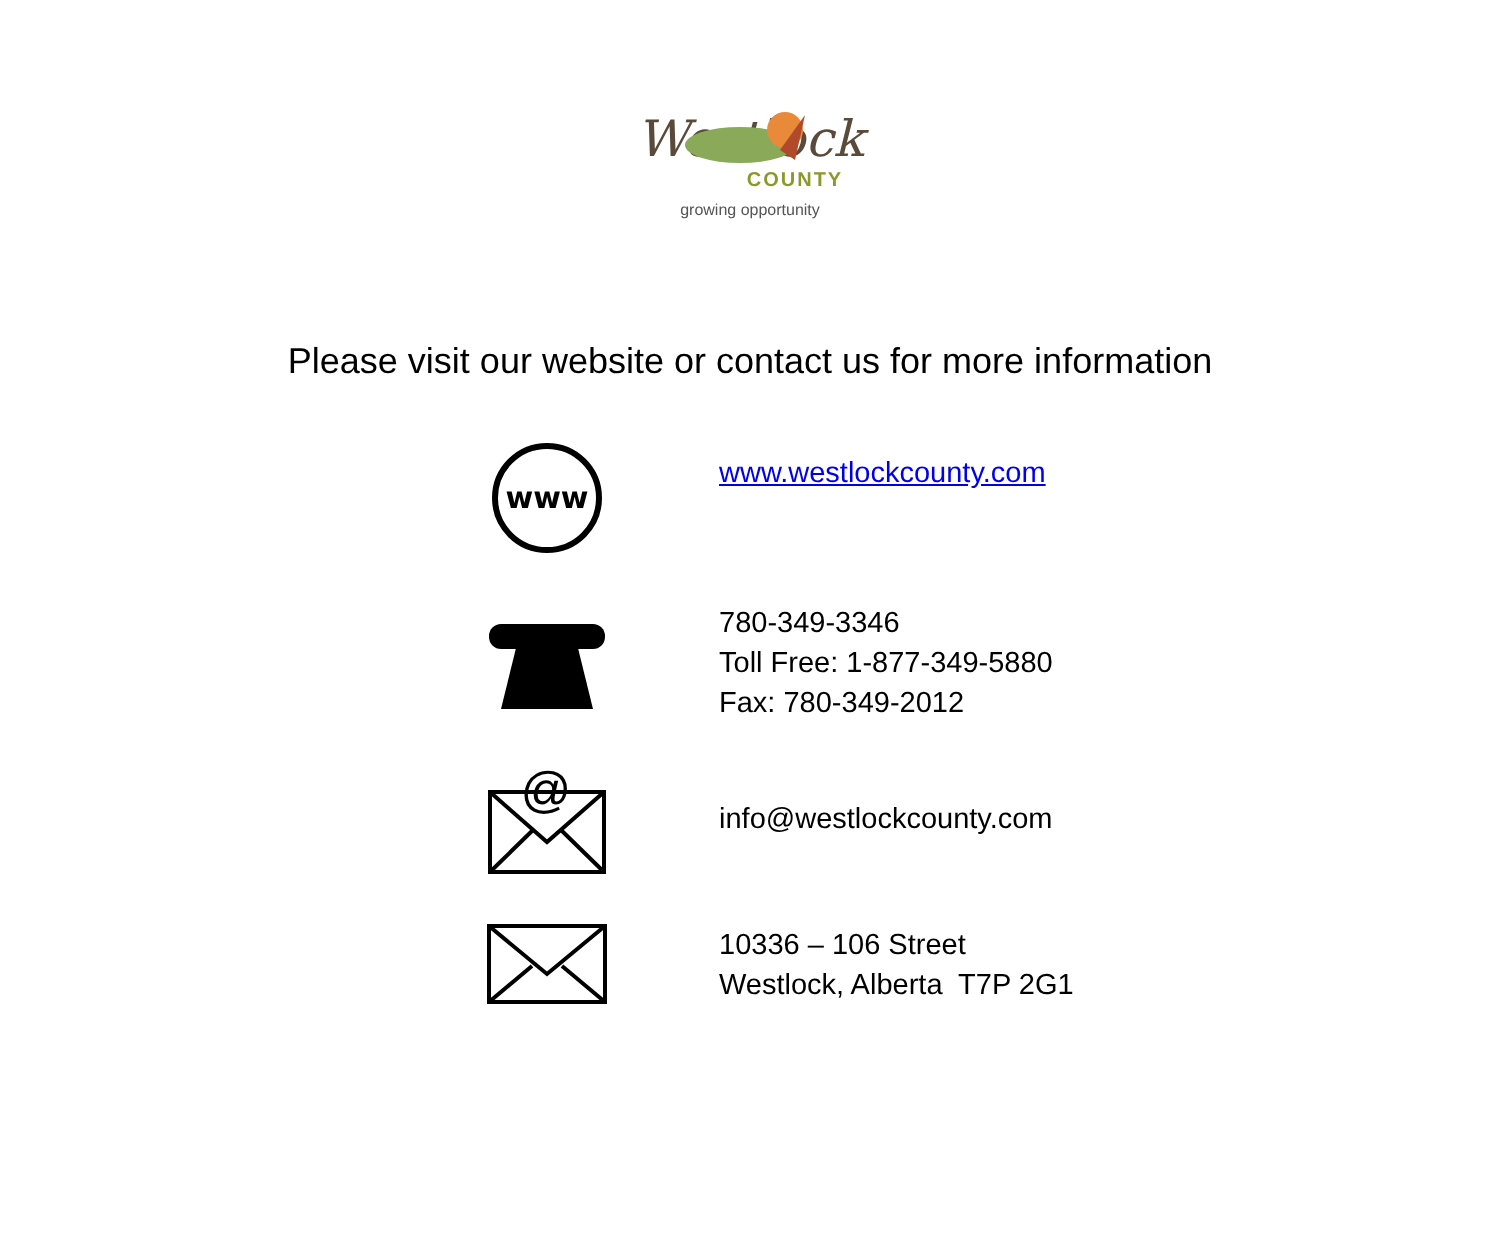Westlock
COUNTY
growing opportunity
Please visit our website or contact us for more information
www
www.westlockcounty.com
780-349-3346
Toll Free: 1-877-349-5880
Fax: 780-349-2012
@
info@westlockcounty.com
10336 – 106 Street
Westlock, Alberta T7P 2G1